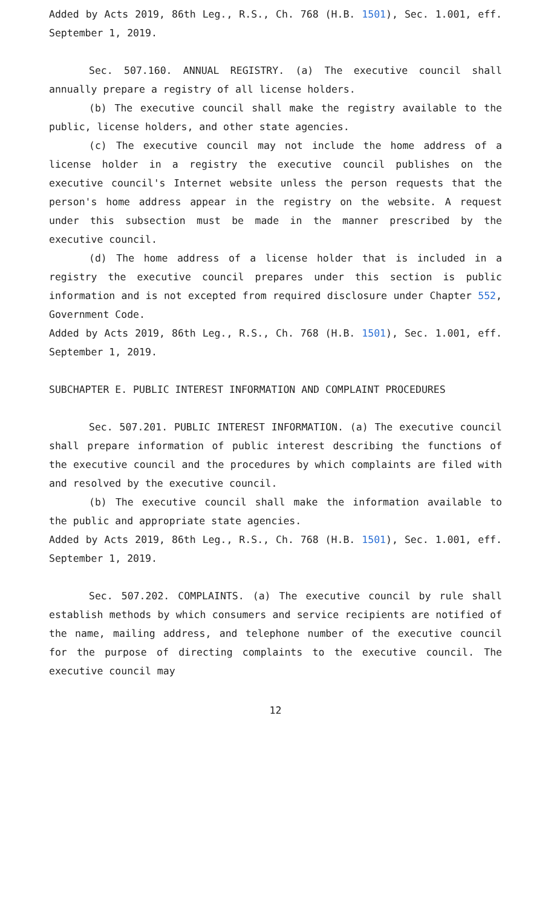Added by Acts 2019, 86th Leg., R.S., Ch. 768 (H.B. 1501), Sec. 1.001, eff. September 1, 2019.
Sec. 507.160. ANNUAL REGISTRY. (a) The executive council shall annually prepare a registry of all license holders.
(b) The executive council shall make the registry available to the public, license holders, and other state agencies.
(c) The executive council may not include the home address of a license holder in a registry the executive council publishes on the executive council's Internet website unless the person requests that the person's home address appear in the registry on the website. A request under this subsection must be made in the manner prescribed by the executive council.
(d) The home address of a license holder that is included in a registry the executive council prepares under this section is public information and is not excepted from required disclosure under Chapter 552, Government Code.
Added by Acts 2019, 86th Leg., R.S., Ch. 768 (H.B. 1501), Sec. 1.001, eff. September 1, 2019.
SUBCHAPTER E. PUBLIC INTEREST INFORMATION AND COMPLAINT PROCEDURES
Sec. 507.201. PUBLIC INTEREST INFORMATION. (a) The executive council shall prepare information of public interest describing the functions of the executive council and the procedures by which complaints are filed with and resolved by the executive council.
(b) The executive council shall make the information available to the public and appropriate state agencies.
Added by Acts 2019, 86th Leg., R.S., Ch. 768 (H.B. 1501), Sec. 1.001, eff. September 1, 2019.
Sec. 507.202. COMPLAINTS. (a) The executive council by rule shall establish methods by which consumers and service recipients are notified of the name, mailing address, and telephone number of the executive council for the purpose of directing complaints to the executive council. The executive council may
12